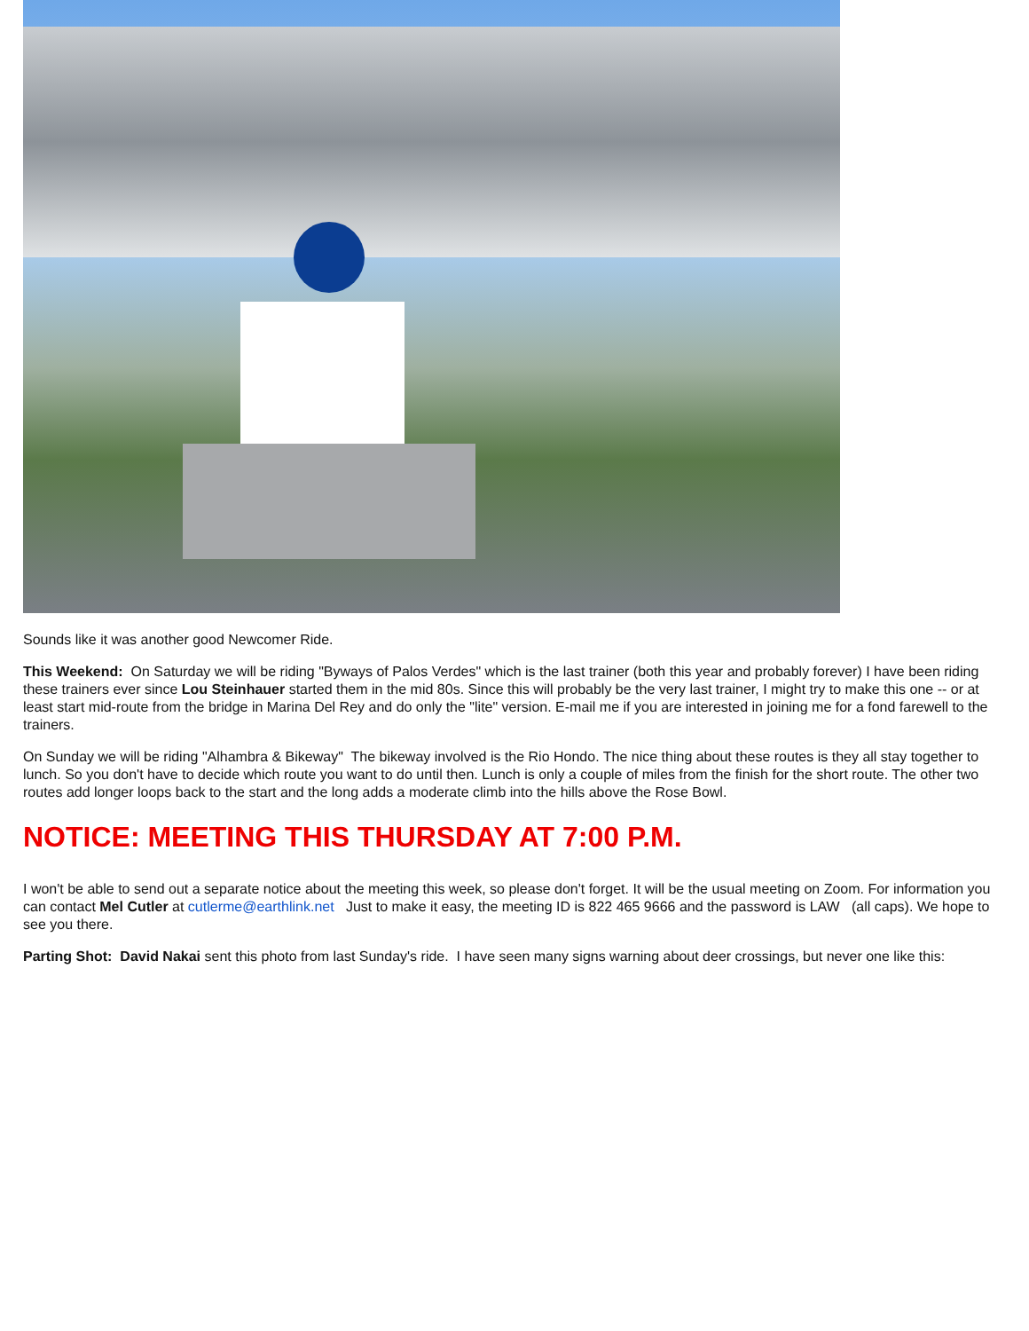Sounds like it was another good Newcomer Ride.
This Weekend: On Saturday we will be riding "Byways of Palos Verdes" which is the last trainer (both this year and probably forever) I have been riding these trainers ever since Lou Steinhauer started them in the mid 80s. Since this will probably be the very last trainer, I might try to make this one -- or at least start mid-route from the bridge in Marina Del Rey and do only the "lite" version. E-mail me if you are interested in joining me for a fond farewell to the trainers.
On Sunday we will be riding "Alhambra & Bikeway" The bikeway involved is the Rio Hondo. The nice thing about these routes is they all stay together to lunch. So you don't have to decide which route you want to do until then. Lunch is only a couple of miles from the finish for the short route. The other two routes add longer loops back to the start and the long adds a moderate climb into the hills above the Rose Bowl.
NOTICE: MEETING THIS THURSDAY AT 7:00 P.M.
I won't be able to send out a separate notice about the meeting this week, so please don't forget. It will be the usual meeting on Zoom. For information you can contact Mel Cutler at cutlerme@earthlink.net Just to make it easy, the meeting ID is 822 465 9666 and the password is LAW (all caps). We hope to see you there.
Parting Shot: David Nakai sent this photo from last Sunday's ride. I have seen many signs warning about deer crossings, but never one like this: